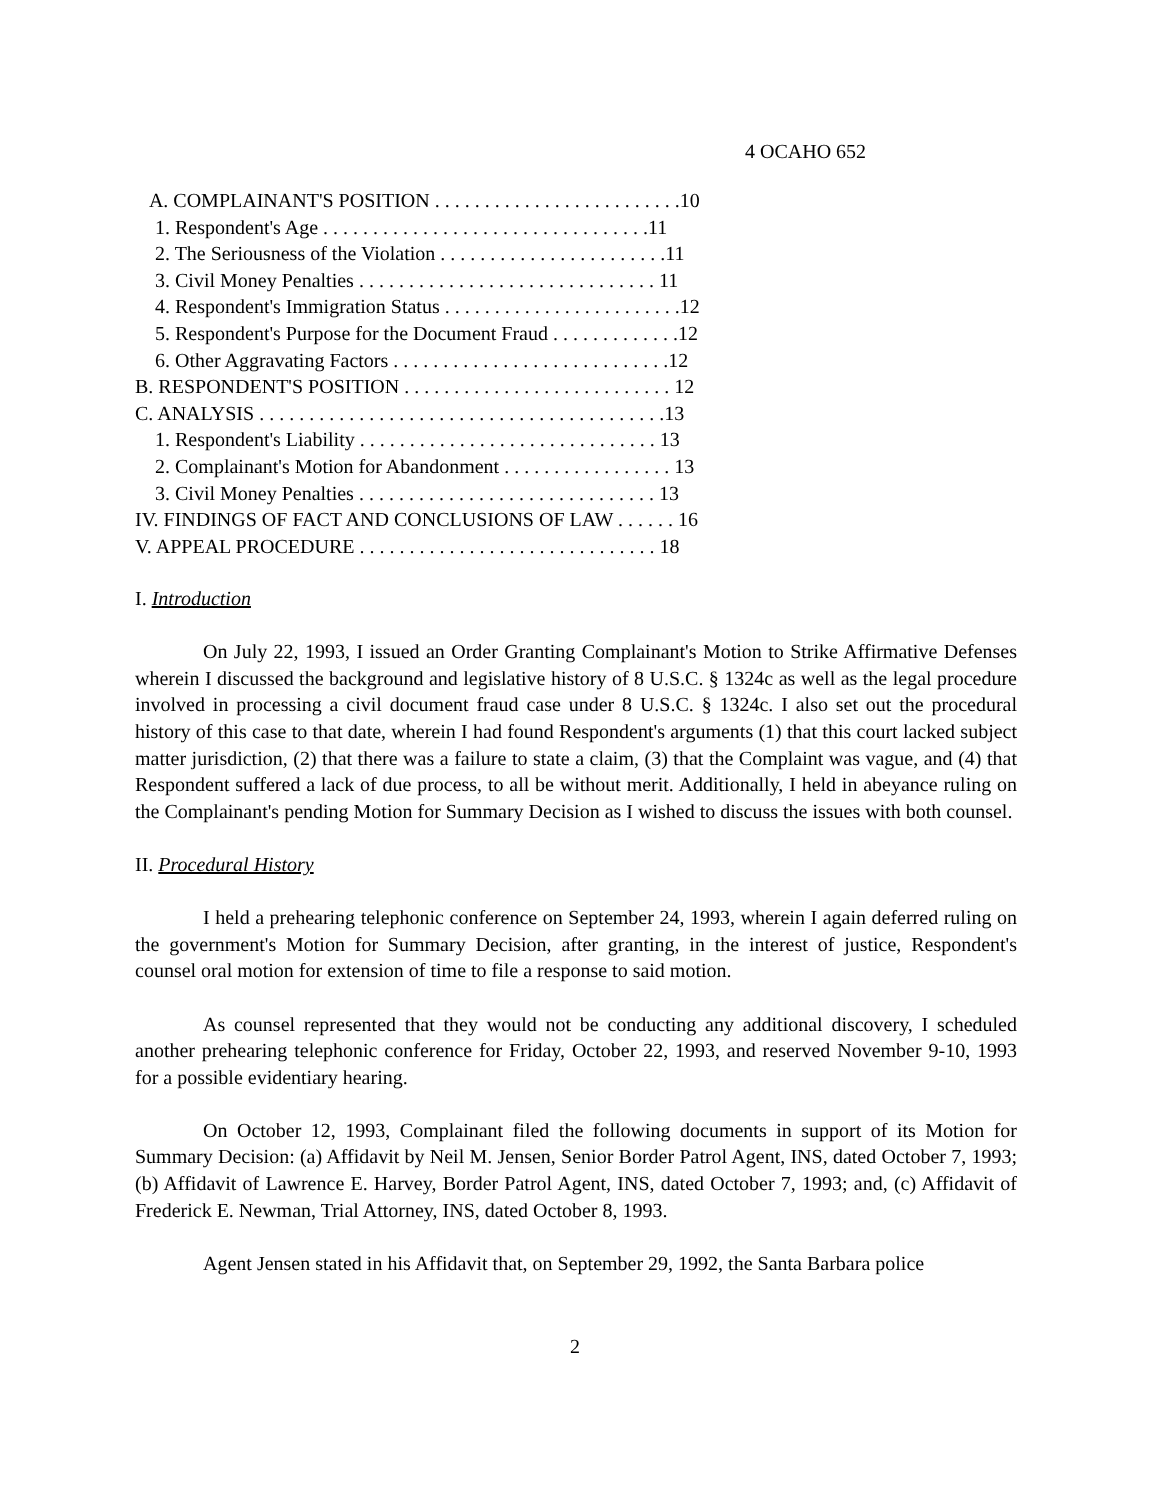4 OCAHO 652
A. COMPLAINANT'S POSITION . . . . . . . . . . . . . . . . . . . . . . . . .10 1. Respondent's Age . . . . . . . . . . . . . . . . . . . . . . . . . . . . . . . . .11 2. The Seriousness of the Violation . . . . . . . . . . . . . . . . . . . . . . .11 3. Civil Money Penalties . . . . . . . . . . . . . . . . . . . . . . . . . . . . . . 11 4. Respondent's Immigration Status . . . . . . . . . . . . . . . . . . . . . . . .12 5. Respondent's Purpose for the Document Fraud . . . . . . . . . . . . .12 6. Other Aggravating Factors . . . . . . . . . . . . . . . . . . . . . . . . . . . .12 B. RESPONDENT'S POSITION . . . . . . . . . . . . . . . . . . . . . . . . . . . 12 C. ANALYSIS . . . . . . . . . . . . . . . . . . . . . . . . . . . . . . . . . . . . . . . . .13 1. Respondent's Liability . . . . . . . . . . . . . . . . . . . . . . . . . . . . . . 13 2. Complainant's Motion for Abandonment . . . . . . . . . . . . . . . . . 13 3. Civil Money Penalties . . . . . . . . . . . . . . . . . . . . . . . . . . . . . . 13 IV. FINDINGS OF FACT AND CONCLUSIONS OF LAW . . . . . . 16 V. APPEAL PROCEDURE . . . . . . . . . . . . . . . . . . . . . . . . . . . . . . 18
I. Introduction
On July 22, 1993, I issued an Order Granting Complainant's Motion to Strike Affirmative Defenses wherein I discussed the background and legislative history of 8 U.S.C. § 1324c as well as the legal procedure involved in processing a civil document fraud case under 8 U.S.C. § 1324c. I also set out the procedural history of this case to that date, wherein I had found Respondent's arguments (1) that this court lacked subject matter jurisdiction, (2) that there was a failure to state a claim, (3) that the Complaint was vague, and (4) that Respondent suffered a lack of due process, to all be without merit. Additionally, I held in abeyance ruling on the Complainant's pending Motion for Summary Decision as I wished to discuss the issues with both counsel.
II. Procedural History
I held a prehearing telephonic conference on September 24, 1993, wherein I again deferred ruling on the government's Motion for Summary Decision, after granting, in the interest of justice, Respondent's counsel oral motion for extension of time to file a response to said motion.
As counsel represented that they would not be conducting any additional discovery, I scheduled another prehearing telephonic conference for Friday, October 22, 1993, and reserved November 9-10, 1993 for a possible evidentiary hearing.
On October 12, 1993, Complainant filed the following documents in support of its Motion for Summary Decision: (a) Affidavit by Neil M. Jensen, Senior Border Patrol Agent, INS, dated October 7, 1993; (b) Affidavit of Lawrence E. Harvey, Border Patrol Agent, INS, dated October 7, 1993; and, (c) Affidavit of Frederick E. Newman, Trial Attorney, INS, dated October 8, 1993.
Agent Jensen stated in his Affidavit that, on September 29, 1992, the Santa Barbara police
2